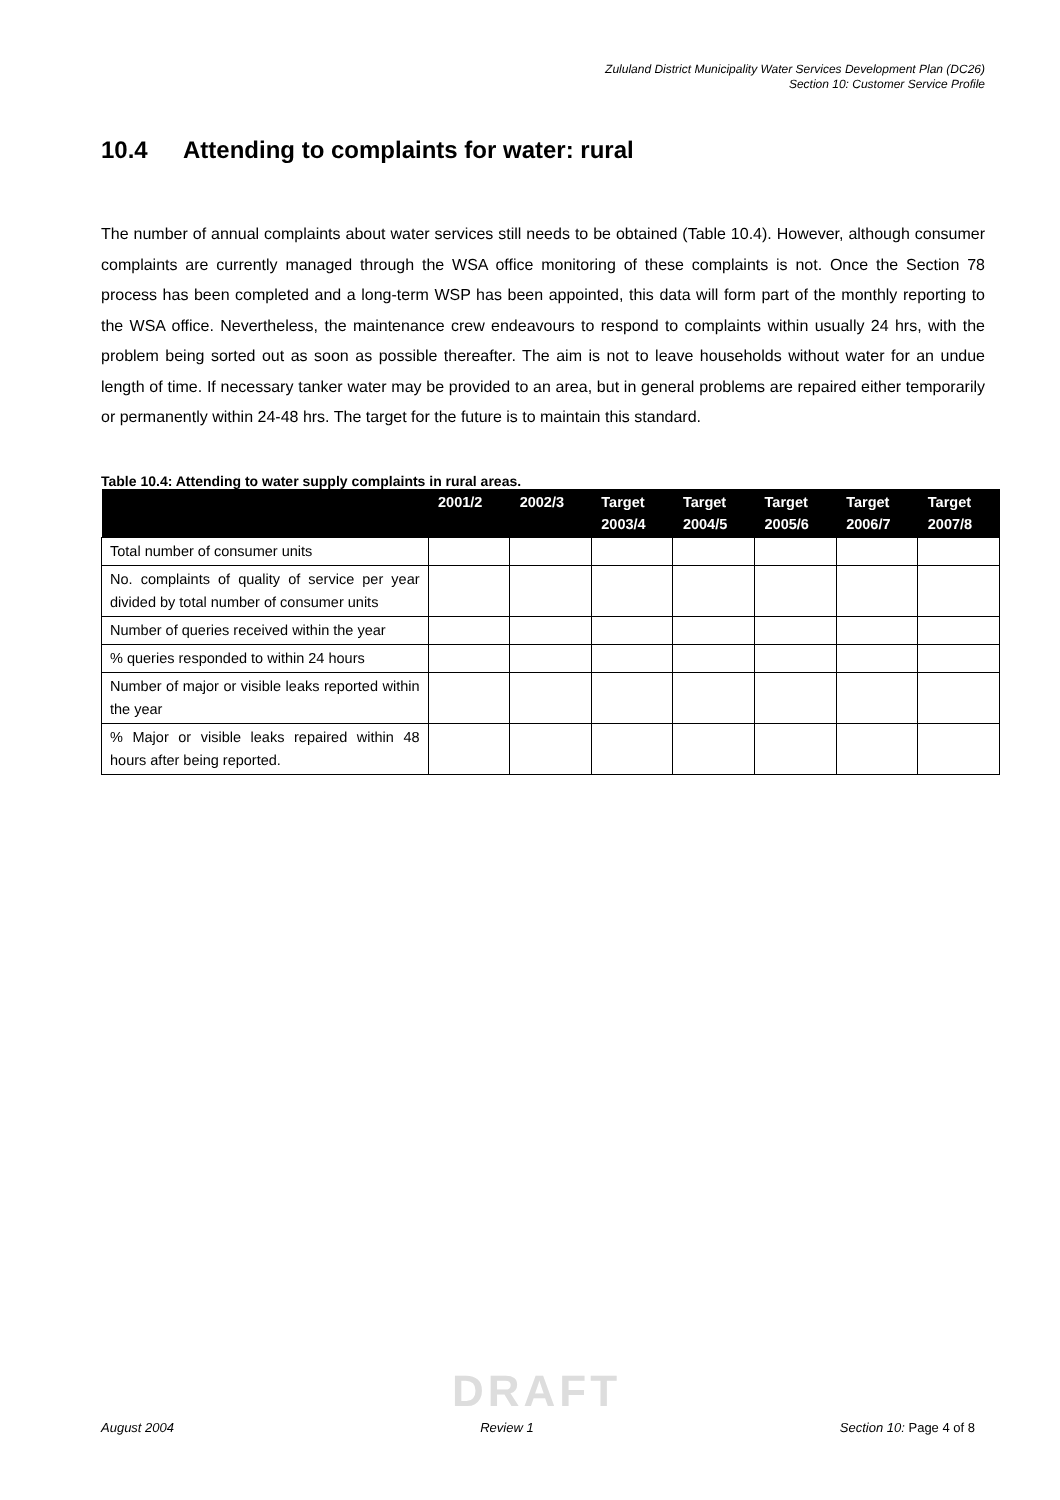Zululand District Municipality Water Services Development Plan (DC26)
Section 10: Customer Service Profile
10.4 Attending to complaints for water: rural
The number of annual complaints about water services still needs to be obtained (Table 10.4). However, although consumer complaints are currently managed through the WSA office monitoring of these complaints is not. Once the Section 78 process has been completed and a long-term WSP has been appointed, this data will form part of the monthly reporting to the WSA office. Nevertheless, the maintenance crew endeavours to respond to complaints within usually 24 hrs, with the problem being sorted out as soon as possible thereafter. The aim is not to leave households without water for an undue length of time. If necessary tanker water may be provided to an area, but in general problems are repaired either temporarily or permanently within 24-48 hrs. The target for the future is to maintain this standard.
Table 10.4: Attending to water supply complaints in rural areas.
| | 2001/2 | 2002/3 | Target 2003/4 | Target 2004/5 | Target 2005/6 | Target 2006/7 | Target 2007/8 |
| --- | --- | --- | --- | --- | --- | --- | --- |
| Total number of consumer units | | | | | | | |
| No. complaints of quality of service per year divided by total number of consumer units | | | | | | | |
| Number of queries received within the year | | | | | | | |
| % queries responded to within 24 hours | | | | | | | |
| Number of major or visible leaks reported within the year | | | | | | | |
| % Major or visible leaks repaired within 48 hours after being reported. | | | | | | | |
DRAFT
August 2004 Review 1 Section 10: Page 4 of 8